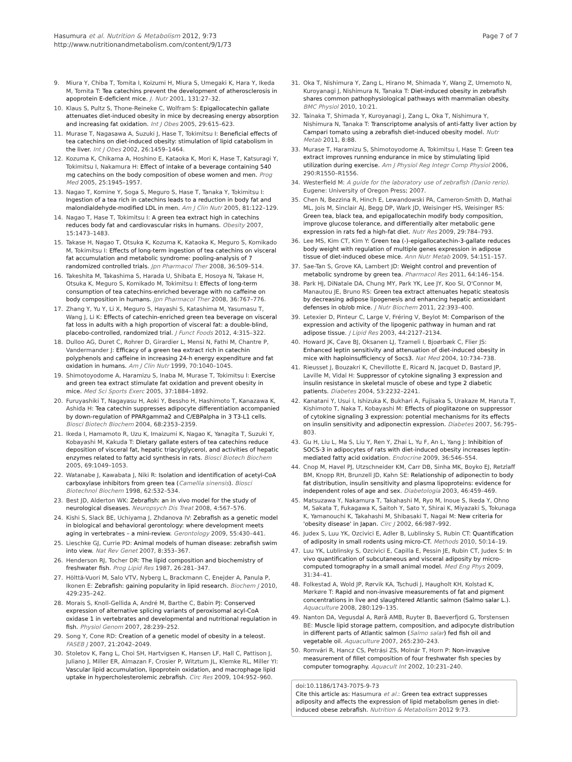Hasumura et al. Nutrition & Metabolism 2012, 9:73
http://www.nutritionandmetabolism.com/content/9/1/73
Page 7 of 7
9. Miura Y, Chiba T, Tomita I, Koizumi H, Miura S, Umegaki K, Hara Y, Ikeda M, Tomita T: Tea catechins prevent the development of atherosclerosis in apoprotein E-deficient mice. J. Nutr 2001, 131:27–32.
10. Klaus S, Pultz S, Thone-Reineke C, Wolfram S: Epigallocatechin gallate attenuates diet-induced obesity in mice by decreasing energy absorption and increasing fat oxidation. Int J Obes 2005, 29:615–623.
11. Murase T, Nagasawa A, Suzuki J, Hase T, Tokimitsu I: Beneficial effects of tea catechins on diet-induced obesity: stimulation of lipid catabolism in the liver. Int J Obes 2002, 26:1459–1464.
12. Kozuma K, Chikama A, Hoshino E, Kataoka K, Mori K, Hase T, Katsuragi Y, Tokimitsu I, Nakamura H: Effect of intake of a beverage containing 540 mg catechins on the body composition of obese women and men. Prog Med 2005, 25:1945–1957.
13. Nagao T, Komine Y, Soga S, Meguro S, Hase T, Tanaka Y, Tokimitsu I: Ingestion of a tea rich in catechins leads to a reduction in body fat and malondialdehyde-modified LDL in men. Am J Clin Nutr 2005, 81:122–129.
14. Nagao T, Hase T, Tokimitsu I: A green tea extract high in catechins reduces body fat and cardiovascular risks in humans. Obesity 2007, 15:1473–1483.
15. Takase H, Nagao T, Otsuka K, Kozuma K, Kataoka K, Meguro S, Komikado M, Tokimitsu I: Effects of long-term ingestion of tea catechins on visceral fat accumulation and metabolic syndrome: pooling-analysis of 7 randomized controlled trials. Jpn Pharmacol Ther 2008, 36:509–514.
16. Takeshita M, Takashima S, Harada U, Shibata E, Hosoya N, Takase H, Otsuka K, Meguro S, Komikado M, Tokimitsu I: Effects of long-term consumption of tea catechins-enriched beverage with no caffeine on body composition in humans. Jpn Pharmacol Ther 2008, 36:767–776.
17. Zhang Y, Yu Y, Li X, Meguro S, Hayashi S, Katashima M, Yasumasu T, Wang J, Li K: Effects of catechin-enriched green tea beverage on visceral fat loss in adults with a high proportion of visceral fat: a double-blind, placebo-controlled, randomized trial. J Funct Foods 2012, 4:315–322.
18. Dulloo AG, Duret C, Rohrer D, Girardier L, Mensi N, Fathi M, Chantre P, Vandermander J: Efficacy of a green tea extract rich in catechin polyphenols and caffeine in increasing 24-h energy expenditure and fat oxidation in humans. Am J Clin Nutr 1999, 70:1040–1045.
19. Shimotoyodome A, Haramizu S, Inaba M, Murase T, Tokimitsu I: Exercise and green tea extract stimulate fat oxidation and prevent obesity in mice. Med Sci Sports Exerc 2005, 37:1884–1892.
20. Furuyashiki T, Nagayasu H, Aoki Y, Bessho H, Hashimoto T, Kanazawa K, Ashida H: Tea catechin suppresses adipocyte differentiation accompanied by down-regulation of PPARgamma2 and C/EBPalpha in 3 T3-L1 cells. Biosci Biotech Biochem 2004, 68:2353–2359.
21. Ikeda I, Hamamoto R, Uzu K, Imaizumi K, Nagao K, Yanagita T, Suzuki Y, Kobayashi M, Kakuda T: Dietary gallate esters of tea catechins reduce deposition of visceral fat, hepatic triacylglycerol, and activities of hepatic enzymes related to fatty acid synthesis in rats. Biosci Biotech Biochem 2005, 69:1049–1053.
22. Watanabe J, Kawabata J, Niki R: Isolation and identification of acetyl-CoA carboxylase inhibitors from green tea (Camellia sinensis). Biosci Biotechnol Biochem 1998, 62:532–534.
23. Best JD, Alderton WK: Zebrafish: an in vivo model for the study of neurological diseases. Neuropsych Dis Treat 2008, 4:567–576.
24. Kishi S, Slack BE, Uchiyama J, Zhdanova IV: Zebrafish as a genetic model in biological and behavioral gerontology: where development meets aging in vertebrates – a mini-review. Gerontology 2009, 55:430–441.
25. Lieschke GJ, Currie PD: Animal models of human disease: zebrafish swim into view. Nat Rev Genet 2007, 8:353–367.
26. Henderson RJ, Tocher DR: The lipid composition and biochemistry of freshwater fish. Prog Lipid Res 1987, 26:281–347.
27. Hölttä-Vuori M, Salo VTV, Nyberg L, Brackmann C, Enejder A, Panula P, Ikonen E: Zebrafish: gaining popularity in lipid research. Biochem J 2010, 429:235–242.
28. Morais S, Knoll-Gellida A, André M, Barthe C, Babin PJ: Conserved expression of alternative splicing variants of peroxisomal acyl-CoA oxidase 1 in vertebrates and developmental and nutritional regulation in fish. Physiol Genom 2007, 28:239–252.
29. Song Y, Cone RD: Creation of a genetic model of obesity in a teleost. FASEB J 2007, 21:2042–2049.
30. Stoletov K, Fang L, Choi SH, Hartvigsen K, Hansen LF, Hall C, Pattison J, Juliano J, Miller ER, Almazan F, Crosier P, Witztum JL, Klemke RL, Miller YI: Vascular lipid accumulation, lipoprotein oxidation, and macrophage lipid uptake in hypercholesterolemic zebrafish. Circ Res 2009, 104:952–960.
31. Oka T, Nishimura Y, Zang L, Hirano M, Shimada Y, Wang Z, Umemoto N, Kuroyanagi J, Nishimura N, Tanaka T: Diet-induced obesity in zebrafish shares common pathophysiological pathways with mammalian obesity. BMC Physiol 2010, 10:21.
32. Tainaka T, Shimada Y, Kuroyanagi J, Zang L, Oka T, Nishimura Y, Nishimura N, Tanaka T: Transcriptome analysis of anti-fatty liver action by Campari tomato using a zebrafish diet-induced obesity model. Nutr Metab 2011, 8:88.
33. Murase T, Haramizu S, Shimotoyodome A, Tokimitsu I, Hase T: Green tea extract improves running endurance in mice by stimulating lipid utilization during exercise. Am J Physiol Reg Integr Comp Physiol 2006, 290:R1550–R1556.
34. Westerfield M: A guide for the laboratory use of zebrafish (Danio rerio). Eugene: University of Oregon Press; 2007.
35. Chen N, Bezzina R, Hinch E, Lewandowski PA, Cameron-Smith D, Mathai ML, Jois M, Sinclair AJ, Begg DP, Wark JD, Weisinger HS, Weisinger RS: Green tea, black tea, and epigallocatechin modify body composition, improve glucose tolerance, and differentially alter metabolic gene expression in rats fed a high-fat diet. Nutr Res 2009, 29:784–793.
36. Lee MS, Kim CT, Kim Y: Green tea (-)-epigallocatechin-3-gallate reduces body weight with regulation of multiple genes expression in adipose tissue of diet-induced obese mice. Ann Nutr Metab 2009, 54:151–157.
37. Sae-Tan S, Grove KA, Lambert JD: Weight control and prevention of metabolic syndrome by green tea. Pharmacol Res 2011, 64:146–154.
38. Park HJ, DiNatale DA, Chung MY, Park YK, Lee JY, Koo SI, O'Connor M, Manautou JE, Bruno RS: Green tea extract attenuates hepatic steatosis by decreasing adipose lipogenesis and enhancing hepatic antioxidant defenses in ob/ob mice. J Nutr Biochem 2011, 22:393–400.
39. Letexier D, Pinteur C, Large V, Fréring V, Beylot M: Comparison of the expression and activity of the lipogenic pathway in human and rat adipose tissue. J Lipid Res 2003, 44:2127–2134.
40. Howard JK, Cave BJ, Oksanen LJ, Tzameli I, Bjoørbæk C, Flier JS: Enhanced leptin sensitivity and attenuation of diet-induced obesity in mice with haploinsufficiency of Socs3. Nat Med 2004, 10:734–738.
41. Rieusset J, Bouzakri K, Chevillotte E, Ricard N, Jacquet D, Bastard JP, Laville M, Vidal H: Suppressor of cytokine signaling 3 expression and insulin resistance in skeletal muscle of obese and type 2 diabetic patients. Diabetes 2004, 53:2232–2241.
42. Kanatani Y, Usui I, Ishizuka K, Bukhari A, Fujisaka S, Urakaze M, Haruta T, Kishimoto T, Naka T, Kobayashi M: Effects of pioglitazone on suppressor of cytokine signaling 3 expression: potential mechanisms for its effects on insulin sensitivity and adiponectin expression. Diabetes 2007, 56:795–803.
43. Gu H, Liu L, Ma S, Liu Y, Ren Y, Zhai L, Yu F, An L, Yang J: Inhibition of SOCS-3 in adipocytes of rats with diet-induced obesity increases leptin-mediated fatty acid oxidation. Endocrine 2009, 36:546–554.
44. Cnop M, Havel PJ, Utzschneider KM, Carr DB, Sinha MK, Boyko EJ, Retzlaff BM, Knopp RH, Brunzell JD, Kahn SE: Relationship of adiponectin to body fat distribution, insulin sensitivity and plasma lipoproteins: evidence for independent roles of age and sex. Diabetologia 2003, 46:459–469.
45. Matsuzawa Y, Nakamura T, Takahashi M, Ryo M, Inoue S, Ikeda Y, Ohno M, Sakata T, Fukagawa K, Saitoh Y, Sato Y, Shirai K, Miyazaki S, Tokunaga K, Yamanouchi K, Takahashi M, Shibasaki T, Nagai M: New criteria for 'obesity disease' in Japan. Circ J 2002, 66:987–992.
46. Judex S, Luu YK, Ozcivici E, Adler B, Lublinsky S, Rubin CT: Quantification of adiposity in small rodents using micro-CT. Methods 2010, 50:14–19.
47. Luu YK, Lublinsky S, Ozcivici E, Capilla E, Pessin JE, Rubin CT, Judex S: In vivo quantification of subcutaneous and visceral adiposity by micro-computed tomography in a small animal model. Med Eng Phys 2009, 31:34–41.
48. Folkestad A, Wold JP, Rørvik KA, Tschudi J, Haugholt KH, Kolstad K, Mørkøre T: Rapid and non-invasive measurements of fat and pigment concentrations in live and slaughtered Atlantic salmon (Salmo salar L.). Aquaculture 2008, 280:129–135.
49. Nanton DA, Vegusdal A, Rørå AMB, Ruyter B, Baeverfjord G, Torstensen BE: Muscle lipid storage pattern, composition, and adipocyte distribution in different parts of Atlantic salmon (Salmo salar) fed fish oil and vegetable oil. Aquaculture 2007, 265:230–243.
50. Romvári R, Hancz CS, Petrási ZS, Molnár T, Horn P: Non-invasive measurement of fillet composition of four freshwater fish species by computer tomography. Aquacult Int 2002, 10:231–240.
doi:10.1186/1743-7075-9-73
Cite this article as: Hasumura et al.: Green tea extract suppresses adiposity and affects the expression of lipid metabolism genes in diet-induced obese zebrafish. Nutrition & Metabolism 2012 9:73.